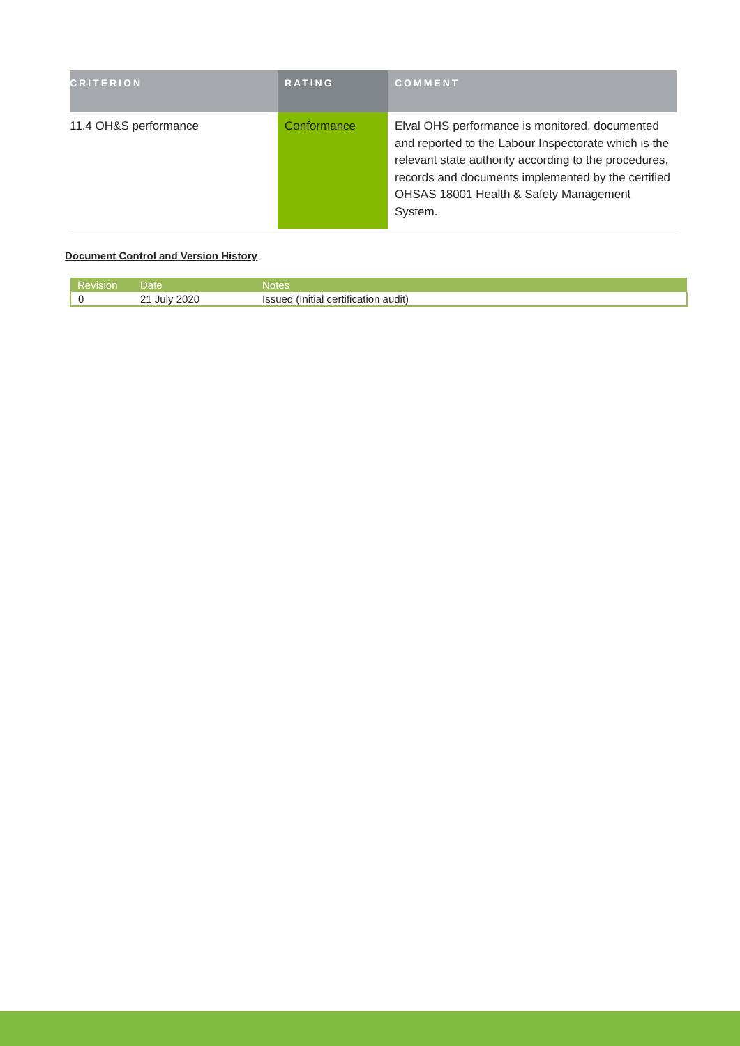| CRITERION | RATING | COMMENT |
| --- | --- | --- |
| 11.4 OH&S performance | Conformance | Elval OHS performance is monitored, documented and reported to the Labour Inspectorate which is the relevant state authority according to the procedures, records and documents implemented by the certified OHSAS 18001 Health & Safety Management System. |
Document Control and Version History
| Revision | Date | Notes |
| --- | --- | --- |
| 0 | 21 July 2020 | Issued (Initial certification audit) |